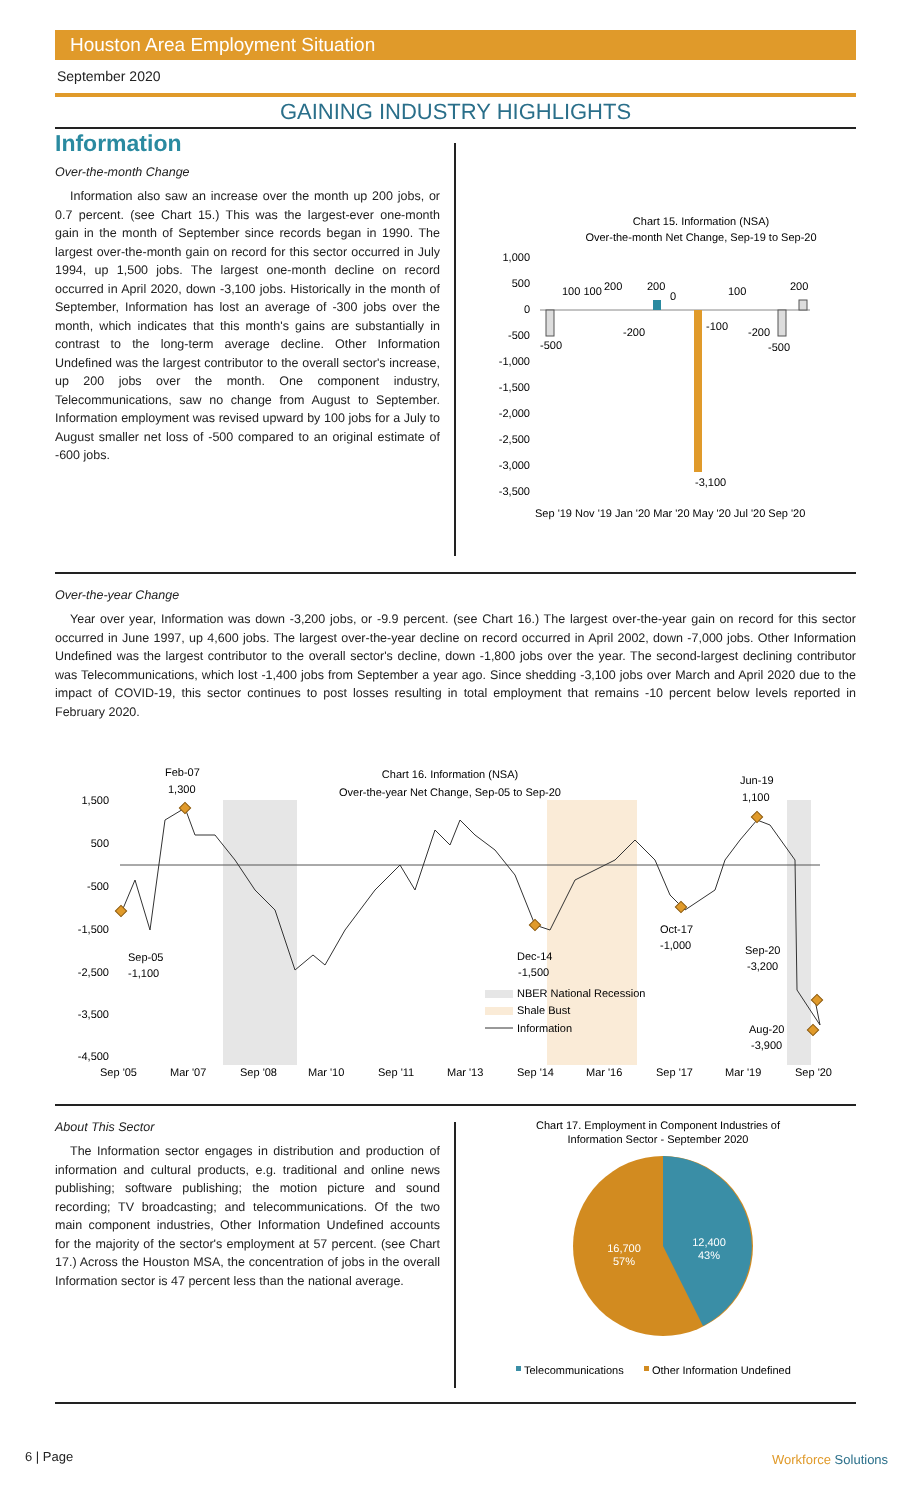Houston Area Employment Situation
September 2020
GAINING INDUSTRY HIGHLIGHTS
Information
Over-the-month Change
Information also saw an increase over the month up 200 jobs, or 0.7 percent. (see Chart 15.) This was the largest-ever one-month gain in the month of September since records began in 1990. The largest over-the-month gain on record for this sector occurred in July 1994, up 1,500 jobs. The largest one-month decline on record occurred in April 2020, down -3,100 jobs. Historically in the month of September, Information has lost an average of -300 jobs over the month, which indicates that this month's gains are substantially in contrast to the long-term average decline. Other Information Undefined was the largest contributor to the overall sector's increase, up 200 jobs over the month. One component industry, Telecommunications, saw no change from August to September. Information employment was revised upward by 100 jobs for a July to August smaller net loss of -500 compared to an original estimate of -600 jobs.
Chart 15. Information (NSA)
Over-the-month Net Change, Sep-19 to Sep-20
1,000
500
0
-500
-1,000
-1,500
-2,000
-2,500
-3,000
-3,500
-3,100
Sep '19 Nov '19 Jan '20 Mar '20 May '20 Jul '20 Sep '20
100 100
200
200
0
100
200
-500
-200
-100
-200
-500
Over-the-year Change
Year over year, Information was down -3,200 jobs, or -9.9 percent. (see Chart 16.) The largest over-the-year gain on record for this sector occurred in June 1997, up 4,600 jobs. The largest over-the-year decline on record occurred in April 2002, down -7,000 jobs. Other Information Undefined was the largest contributor to the overall sector's decline, down -1,800 jobs over the year. The second-largest declining contributor was Telecommunications, which lost -1,400 jobs from September a year ago. Since shedding -3,100 jobs over March and April 2020 due to the impact of COVID-19, this sector continues to post losses resulting in total employment that remains -10 percent below levels reported in February 2020.
Chart 16. Information (NSA)
Over-the-year Net Change, Sep-05 to Sep-20
1,500
500
-500
-1,500
-2,500
-3,500
-4,500
Feb-07
1,300
Jun-19
1,100
Sep-05
-1,100
Dec-14
-1,500
Oct-17
-1,000
Sep-20
-3,200
Aug-20
-3,900
NBER National Recession
Shale Bust
Information
Sep '05
Mar '07
Sep '08
Mar '10
Sep '11
Mar '13
Sep '14
Mar '16
Sep '17
Mar '19
Sep '20
About This Sector
The Information sector engages in distribution and production of information and cultural products, e.g. traditional and online news publishing; software publishing; the motion picture and sound recording; TV broadcasting; and telecommunications. Of the two main component industries, Other Information Undefined accounts for the majority of the sector's employment at 57 percent. (see Chart 17.) Across the Houston MSA, the concentration of jobs in the overall Information sector is 47 percent less than the national average.
Chart 17. Employment in Component Industries of
Information Sector - September 2020
12,400
43%
16,700
57%
Telecommunications
Other Information Undefined
6 | Page Workforce Solutions